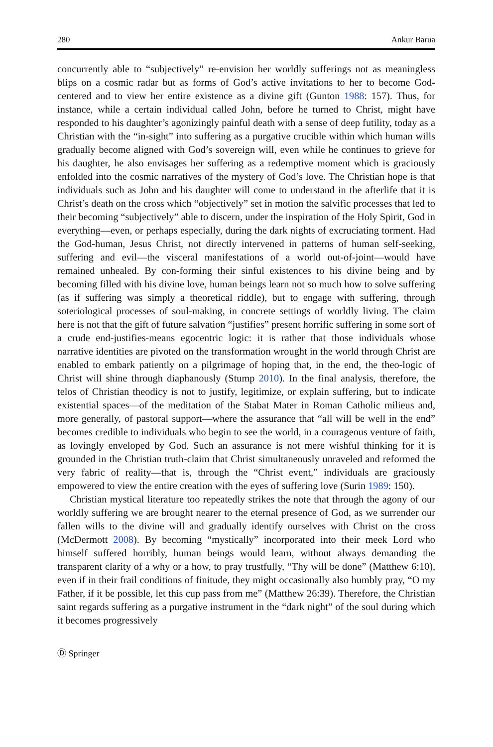280 Ankur Barua
concurrently able to “subjectively” re-envision her worldly sufferings not as meaningless blips on a cosmic radar but as forms of God’s active invitations to her to become God-centered and to view her entire existence as a divine gift (Gunton 1988: 157). Thus, for instance, while a certain individual called John, before he turned to Christ, might have responded to his daughter’s agonizingly painful death with a sense of deep futility, today as a Christian with the “in-sight” into suffering as a purgative crucible within which human wills gradually become aligned with God’s sovereign will, even while he continues to grieve for his daughter, he also envisages her suffering as a redemptive moment which is graciously enfolded into the cosmic narratives of the mystery of God’s love. The Christian hope is that individuals such as John and his daughter will come to understand in the afterlife that it is Christ’s death on the cross which “objectively” set in motion the salvific processes that led to their becoming “subjectively” able to discern, under the inspiration of the Holy Spirit, God in everything—even, or perhaps especially, during the dark nights of excruciating torment. Had the God-human, Jesus Christ, not directly intervened in patterns of human self-seeking, suffering and evil—the visceral manifestations of a world out-of-joint—would have remained unhealed. By con-forming their sinful existences to his divine being and by becoming filled with his divine love, human beings learn not so much how to solve suffering (as if suffering was simply a theoretical riddle), but to engage with suffering, through soteriological processes of soul-making, in concrete settings of worldly living. The claim here is not that the gift of future salvation “justifies” present horrific suffering in some sort of a crude end-justifies-means egocentric logic: it is rather that those individuals whose narrative identities are pivoted on the transformation wrought in the world through Christ are enabled to embark patiently on a pilgrimage of hoping that, in the end, the theo-logic of Christ will shine through diaphanously (Stump 2010). In the final analysis, therefore, the telos of Christian theodicy is not to justify, legitimize, or explain suffering, but to indicate existential spaces—of the meditation of the Stabat Mater in Roman Catholic milieus and, more generally, of pastoral support—where the assurance that “all will be well in the end” becomes credible to individuals who begin to see the world, in a courageous venture of faith, as lovingly enveloped by God. Such an assurance is not mere wishful thinking for it is grounded in the Christian truth-claim that Christ simultaneously unraveled and reformed the very fabric of reality—that is, through the “Christ event,” individuals are graciously empowered to view the entire creation with the eyes of suffering love (Surin 1989: 150).
Christian mystical literature too repeatedly strikes the note that through the agony of our worldly suffering we are brought nearer to the eternal presence of God, as we surrender our fallen wills to the divine will and gradually identify ourselves with Christ on the cross (McDermott 2008). By becoming “mystically” incorporated into their meek Lord who himself suffered horribly, human beings would learn, without always demanding the transparent clarity of a why or a how, to pray trustfully, “Thy will be done” (Matthew 6:10), even if in their frail conditions of finitude, they might occasionally also humbly pray, “O my Father, if it be possible, let this cup pass from me” (Matthew 26:39). Therefore, the Christian saint regards suffering as a purgative instrument in the “dark night” of the soul during which it becomes progressively
Ⓓ Springer